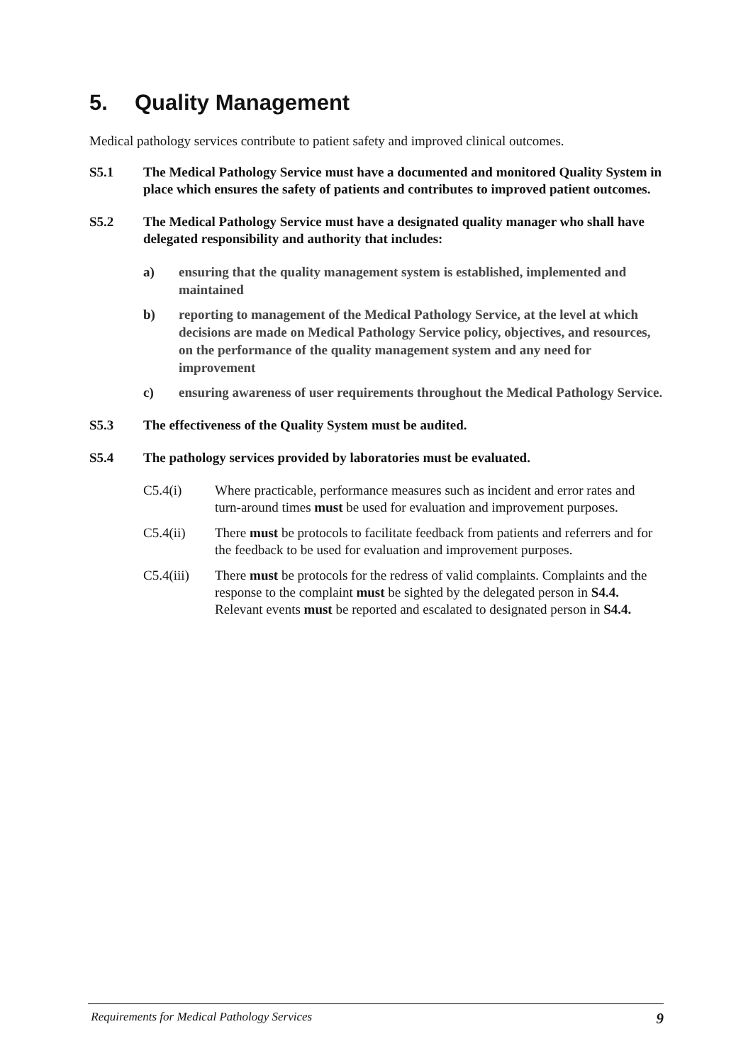5. Quality Management
Medical pathology services contribute to patient safety and improved clinical outcomes.
S5.1 The Medical Pathology Service must have a documented and monitored Quality System in place which ensures the safety of patients and contributes to improved patient outcomes.
S5.2 The Medical Pathology Service must have a designated quality manager who shall have delegated responsibility and authority that includes:
a) ensuring that the quality management system is established, implemented and maintained
b) reporting to management of the Medical Pathology Service, at the level at which decisions are made on Medical Pathology Service policy, objectives, and resources, on the performance of the quality management system and any need for improvement
c) ensuring awareness of user requirements throughout the Medical Pathology Service.
S5.3 The effectiveness of the Quality System must be audited.
S5.4 The pathology services provided by laboratories must be evaluated.
C5.4(i) Where practicable, performance measures such as incident and error rates and turn-around times must be used for evaluation and improvement purposes.
C5.4(ii) There must be protocols to facilitate feedback from patients and referrers and for the feedback to be used for evaluation and improvement purposes.
C5.4(iii)
There must be protocols for the redress of valid complaints. Complaints and the response to the complaint must be sighted by the delegated person in S4.4. Relevant events must be reported and escalated to designated person in S4.4.
Requirements for Medical Pathology Services 9